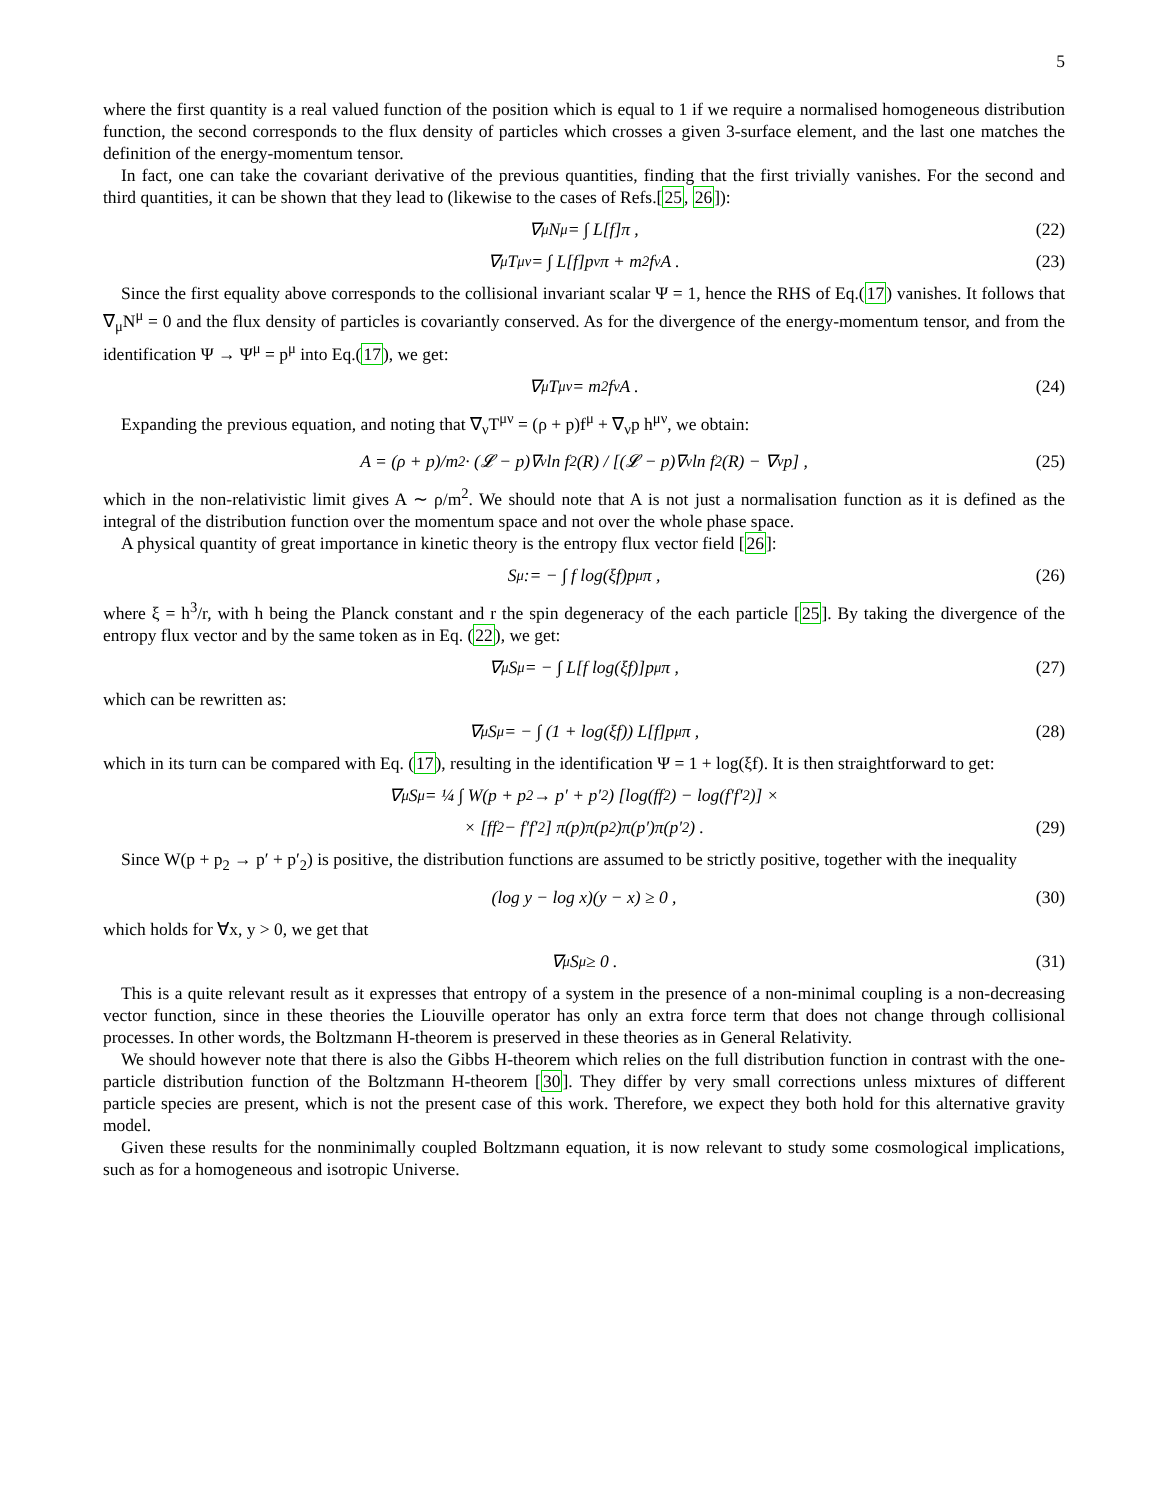5
where the first quantity is a real valued function of the position which is equal to 1 if we require a normalised homogeneous distribution function, the second corresponds to the flux density of particles which crosses a given 3-surface element, and the last one matches the definition of the energy-momentum tensor.
In fact, one can take the covariant derivative of the previous quantities, finding that the first trivially vanishes. For the second and third quantities, it can be shown that they lead to (likewise to the cases of Refs.[25, 26]):
∇<sub>μ</sub>N<sup>μ</sup> = ∫ L[f]π , (22)
∇<sub>μ</sub>T<sup>μν</sup> = ∫ L[f]p<sup>ν</sup>π + m<sup>2</sup>f<sup>ν</sup>A . (23)
Since the first equality above corresponds to the collisional invariant scalar Ψ = 1, hence the RHS of Eq.(17) vanishes. It follows that ∇<sub>μ</sub>N<sup>μ</sup> = 0 and the flux density of particles is covariantly conserved. As for the divergence of the energy-momentum tensor, and from the identification Ψ → Ψ<sup>μ</sup> = p<sup>μ</sup> into Eq.(17), we get:
∇<sub>μ</sub>T<sup>μν</sup> = m<sup>2</sup>f<sup>ν</sup>A . (24)
Expanding the previous equation, and noting that ∇<sub>ν</sub>T<sup>μν</sup> = (ρ + p)f<sup>μ</sup> + ∇<sub>ν</sub>p h<sup>μν</sup>, we obtain:
A = (ρ + p)/m<sup>2</sup> · (𝓛 − p)∇<sub>ν</sub> ln f<sub>2</sub>(R) / [(𝓛 − p)∇<sub>ν</sub> ln f<sub>2</sub>(R) − ∇<sub>ν</sub>p] , (25)
which in the non-relativistic limit gives A ∼ ρ/m<sup>2</sup>. We should note that A is not just a normalisation function as it is defined as the integral of the distribution function over the momentum space and not over the whole phase space.
A physical quantity of great importance in kinetic theory is the entropy flux vector field [26]:
S<sup>μ</sup> := − ∫ f log(ξf)p<sup>μ</sup>π , (26)
where ξ = h<sup>3</sup>/r, with h being the Planck constant and r the spin degeneracy of the each particle [25]. By taking the divergence of the entropy flux vector and by the same token as in Eq. (22), we get:
∇<sub>μ</sub>S<sup>μ</sup> = − ∫ L[f log(ξf)]p<sup>μ</sup>π , (27)
which can be rewritten as:
∇<sub>μ</sub>S<sup>μ</sup> = − ∫ (1 + log(ξf)) L[f]p<sup>μ</sup>π , (28)
which in its turn can be compared with Eq. (17), resulting in the identification Ψ = 1 + log(ξf). It is then straightforward to get:
∇<sub>μ</sub>S<sup>μ</sup> = ¼ ∫ W(p + p<sub>2</sub> → p′ + p′<sub>2</sub>) [log(ff<sub>2</sub>) − log(f′f′<sub>2</sub>)] ×
× [ff<sub>2</sub> − f′f′<sub>2</sub>] π(p)π(p<sub>2</sub>)π(p′)π(p′<sub>2</sub>) . (29)
Since W(p + p<sub>2</sub> → p′ + p′<sub>2</sub>) is positive, the distribution functions are assumed to be strictly positive, together with the inequality
(log y − log x)(y − x) ≥ 0 , (30)
which holds for ∀x, y > 0, we get that
∇<sub>μ</sub>S<sup>μ</sup> ≥ 0 . (31)
This is a quite relevant result as it expresses that entropy of a system in the presence of a non-minimal coupling is a non-decreasing vector function, since in these theories the Liouville operator has only an extra force term that does not change through collisional processes. In other words, the Boltzmann H-theorem is preserved in these theories as in General Relativity.
We should however note that there is also the Gibbs H-theorem which relies on the full distribution function in contrast with the one-particle distribution function of the Boltzmann H-theorem [30]. They differ by very small corrections unless mixtures of different particle species are present, which is not the present case of this work. Therefore, we expect they both hold for this alternative gravity model.
Given these results for the nonminimally coupled Boltzmann equation, it is now relevant to study some cosmological implications, such as for a homogeneous and isotropic Universe.